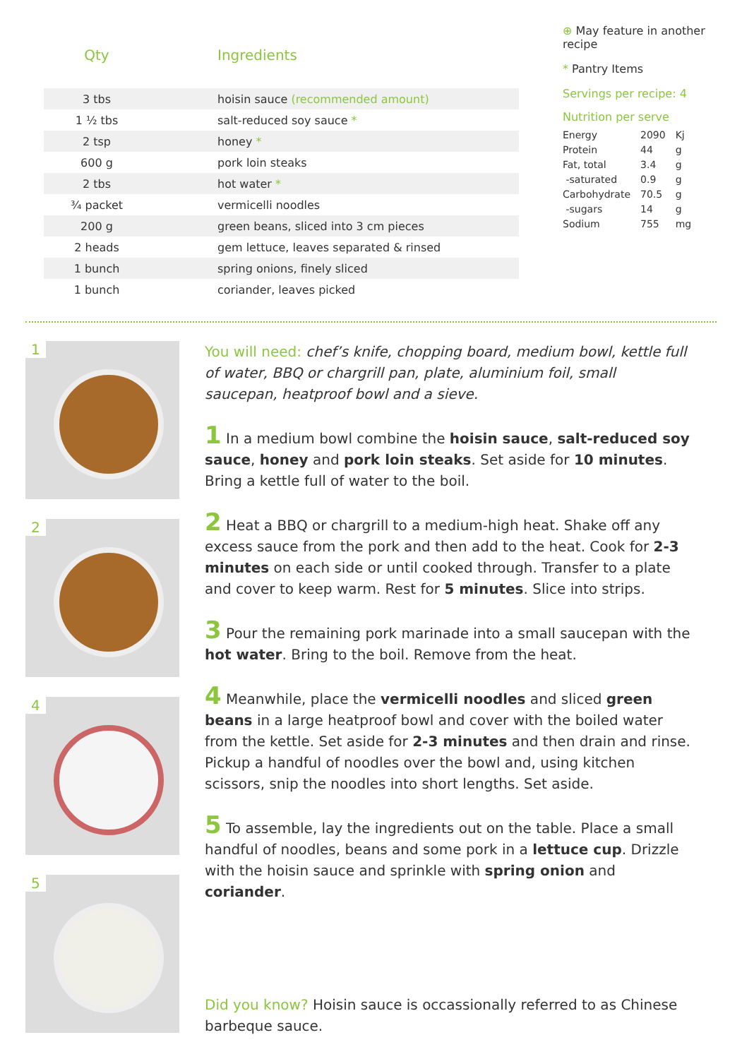| Qty | Ingredients |
| --- | --- |
| 3 tbs | hoisin sauce (recommended amount) |
| 1 ½ tbs | salt-reduced soy sauce * |
| 2 tsp | honey * |
| 600 g | pork loin steaks |
| 2 tbs | hot water * |
| ¾ packet | vermicelli noodles |
| 200 g | green beans, sliced into 3 cm pieces |
| 2 heads | gem lettuce, leaves separated & rinsed |
| 1 bunch | spring onions, finely sliced |
| 1 bunch | coriander, leaves picked |
⊕ May feature in another recipe
* Pantry Items
Servings per recipe: 4
Nutrition per serve
| Energy | 2090 | Kj |
| Protein | 44 | g |
| Fat, total | 3.4 | g |
| -saturated | 0.9 | g |
| Carbohydrate | 70.5 | g |
| -sugars | 14 | g |
| Sodium | 755 | mg |
1
2
4
5
You will need: chef’s knife, chopping board, medium bowl, kettle full of water, BBQ or chargrill pan, plate, aluminium foil, small saucepan, heatproof bowl and a sieve.
1 In a medium bowl combine the hoisin sauce, salt-reduced soy sauce, honey and pork loin steaks. Set aside for 10 minutes. Bring a kettle full of water to the boil.
2 Heat a BBQ or chargrill to a medium-high heat. Shake off any excess sauce from the pork and then add to the heat. Cook for 2-3 minutes on each side or until cooked through. Transfer to a plate and cover to keep warm. Rest for 5 minutes. Slice into strips.
3 Pour the remaining pork marinade into a small saucepan with the hot water. Bring to the boil. Remove from the heat.
4 Meanwhile, place the vermicelli noodles and sliced green beans in a large heatproof bowl and cover with the boiled water from the kettle. Set aside for 2-3 minutes and then drain and rinse. Pickup a handful of noodles over the bowl and, using kitchen scissors, snip the noodles into short lengths. Set aside.
5 To assemble, lay the ingredients out on the table. Place a small handful of noodles, beans and some pork in a lettuce cup. Drizzle with the hoisin sauce and sprinkle with spring onion and coriander.
Did you know? Hoisin sauce is occassionally referred to as Chinese barbeque sauce.